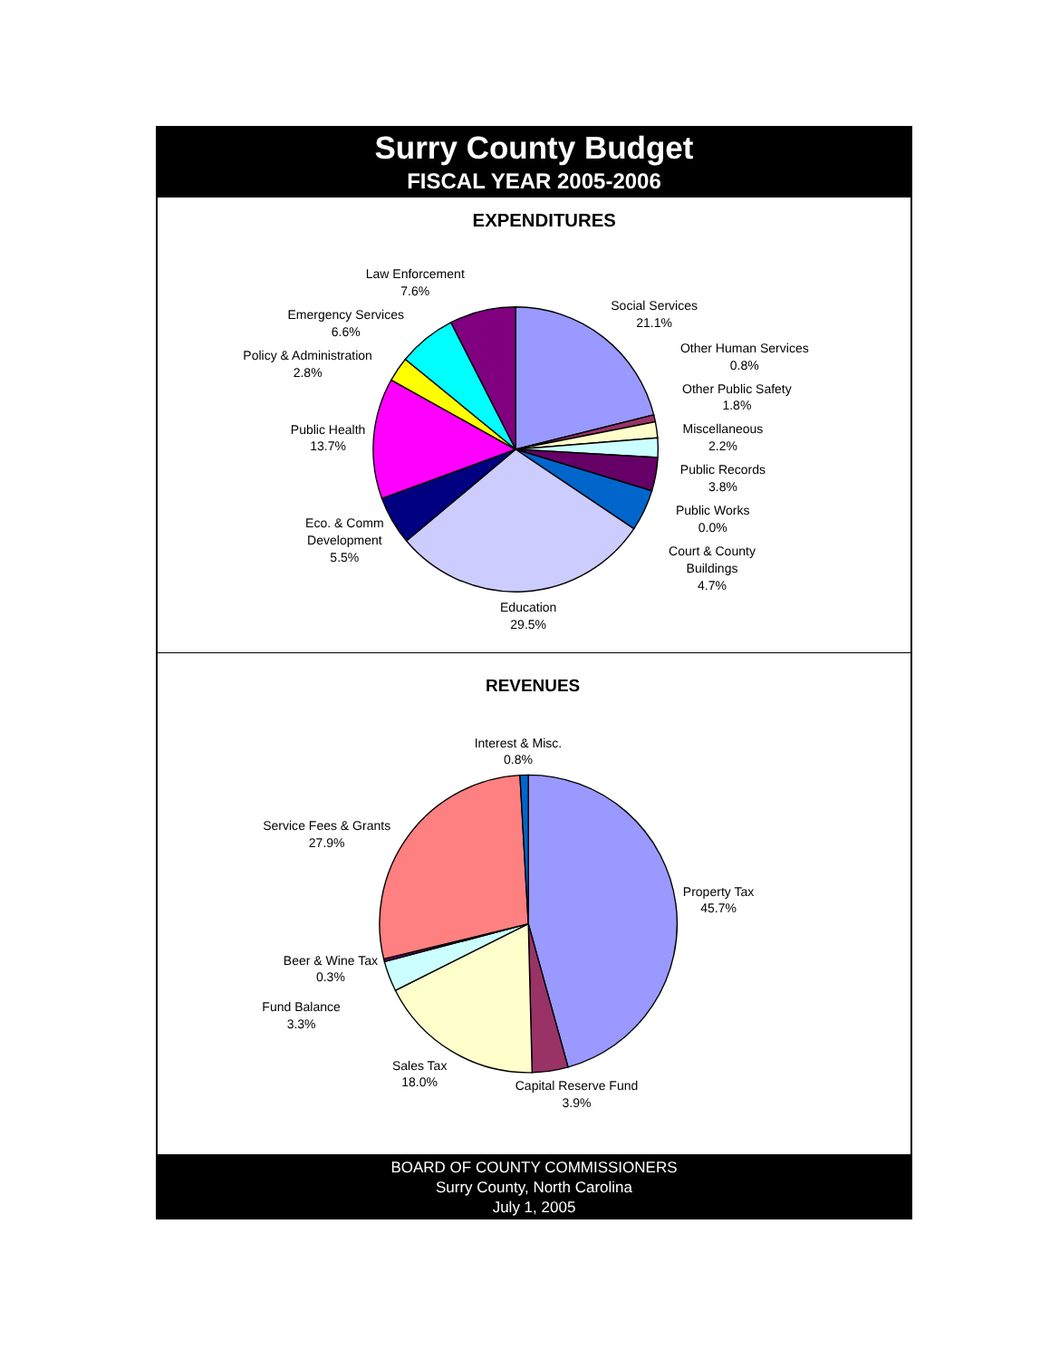Surry County Budget
FISCAL YEAR 2005-2006
EXPENDITURES
Law Enforcement
7.6%
Social Services
21.1%
Emergency Services
6.6%
Other Human Services
0.8%
Policy & Administration
2.8%
Other Public Safety
1.8%
Public Health
13.7%
Miscellaneous
2.2%
Public Records
3.8%
Public Works
0.0%
Eco. & Comm
Development
5.5%
Court & County
Buildings
4.7%
Education
29.5%
REVENUES
Interest & Misc.
0.8%
Service Fees & Grants
27.9%
Property Tax
45.7%
Beer & Wine Tax
0.3%
Fund Balance
3.3%
Sales Tax
18.0%
Capital Reserve Fund
3.9%
BOARD OF COUNTY COMMISSIONERS
Surry County, North Carolina
July 1, 2005